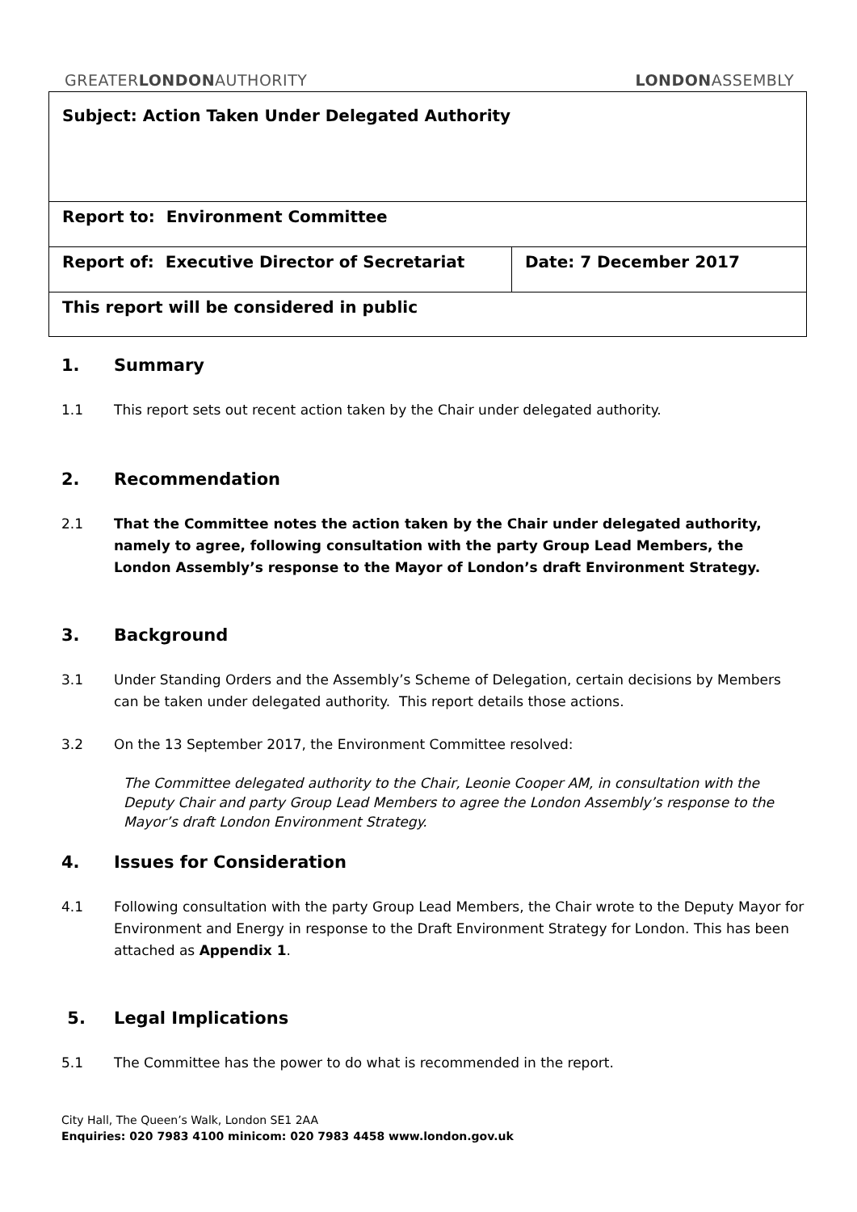GREATERLONDONAUTHORITY LONDONASSEMBLY
| Subject: Action Taken Under Delegated Authority | |
| Report to: Environment Committee | |
| Report of: Executive Director of Secretariat | Date: 7 December 2017 |
| This report will be considered in public | |
1. Summary
1.1 This report sets out recent action taken by the Chair under delegated authority.
2. Recommendation
2.1 That the Committee notes the action taken by the Chair under delegated authority, namely to agree, following consultation with the party Group Lead Members, the London Assembly’s response to the Mayor of London’s draft Environment Strategy.
3. Background
3.1 Under Standing Orders and the Assembly’s Scheme of Delegation, certain decisions by Members can be taken under delegated authority. This report details those actions.
3.2 On the 13 September 2017, the Environment Committee resolved:
The Committee delegated authority to the Chair, Leonie Cooper AM, in consultation with the Deputy Chair and party Group Lead Members to agree the London Assembly’s response to the Mayor’s draft London Environment Strategy.
4. Issues for Consideration
4.1 Following consultation with the party Group Lead Members, the Chair wrote to the Deputy Mayor for Environment and Energy in response to the Draft Environment Strategy for London. This has been attached as Appendix 1.
5. Legal Implications
5.1 The Committee has the power to do what is recommended in the report.
City Hall, The Queen’s Walk, London SE1 2AA
Enquiries: 020 7983 4100 minicom: 020 7983 4458 www.london.gov.uk